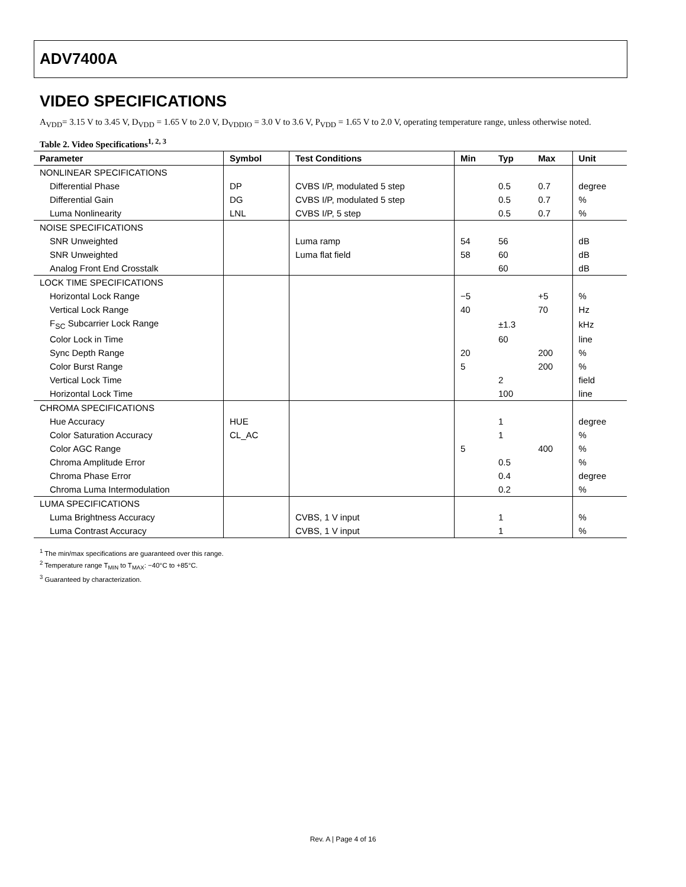ADV7400A
VIDEO SPECIFICATIONS
A<sub>VDD</sub>= 3.15 V to 3.45 V, D<sub>VDD</sub> = 1.65 V to 2.0 V, D<sub>VDDIO</sub> = 3.0 V to 3.6 V, P<sub>VDD</sub> = 1.65 V to 2.0 V, operating temperature range, unless otherwise noted.
Table 2. Video Specifications<sup>1, 2, 3</sup>
| Parameter | Symbol | Test Conditions | Min | Typ | Max | Unit |
| --- | --- | --- | --- | --- | --- | --- |
| NONLINEAR SPECIFICATIONS | | | | | | |
| Differential Phase | DP | CVBS I/P, modulated 5 step | | 0.5 | 0.7 | degree |
| Differential Gain | DG | CVBS I/P, modulated 5 step | | 0.5 | 0.7 | % |
| Luma Nonlinearity | LNL | CVBS I/P, 5 step | | 0.5 | 0.7 | % |
| NOISE SPECIFICATIONS | | | | | | |
| SNR Unweighted | | Luma ramp | 54 | 56 | | dB |
| SNR Unweighted | | Luma flat field | 58 | 60 | | dB |
| Analog Front End Crosstalk | | | | 60 | | dB |
| LOCK TIME SPECIFICATIONS | | | | | | |
| Horizontal Lock Range | | | −5 | | +5 | % |
| Vertical Lock Range | | | 40 | | 70 | Hz |
| F<sub>SC</sub> Subcarrier Lock Range | | | | ±1.3 | | kHz |
| Color Lock in Time | | | | 60 | | line |
| Sync Depth Range | | | 20 | | 200 | % |
| Color Burst Range | | | 5 | | 200 | % |
| Vertical Lock Time | | | | 2 | | field |
| Horizontal Lock Time | | | | 100 | | line |
| CHROMA SPECIFICATIONS | | | | | | |
| Hue Accuracy | HUE | | | 1 | | degree |
| Color Saturation Accuracy | CL_AC | | | 1 | | % |
| Color AGC Range | | | 5 | | 400 | % |
| Chroma Amplitude Error | | | | 0.5 | | % |
| Chroma Phase Error | | | | 0.4 | | degree |
| Chroma Luma Intermodulation | | | | 0.2 | | % |
| LUMA SPECIFICATIONS | | | | | | |
| Luma Brightness Accuracy | | CVBS, 1 V input | | 1 | | % |
| Luma Contrast Accuracy | | CVBS, 1 V input | | 1 | | % |
<sup>1</sup> The min/max specifications are guaranteed over this range.
<sup>2</sup> Temperature range T<sub>MIN</sub> to T<sub>MAX</sub>: −40°C to +85°C.
<sup>3</sup> Guaranteed by characterization.
Rev. A | Page 4 of 16